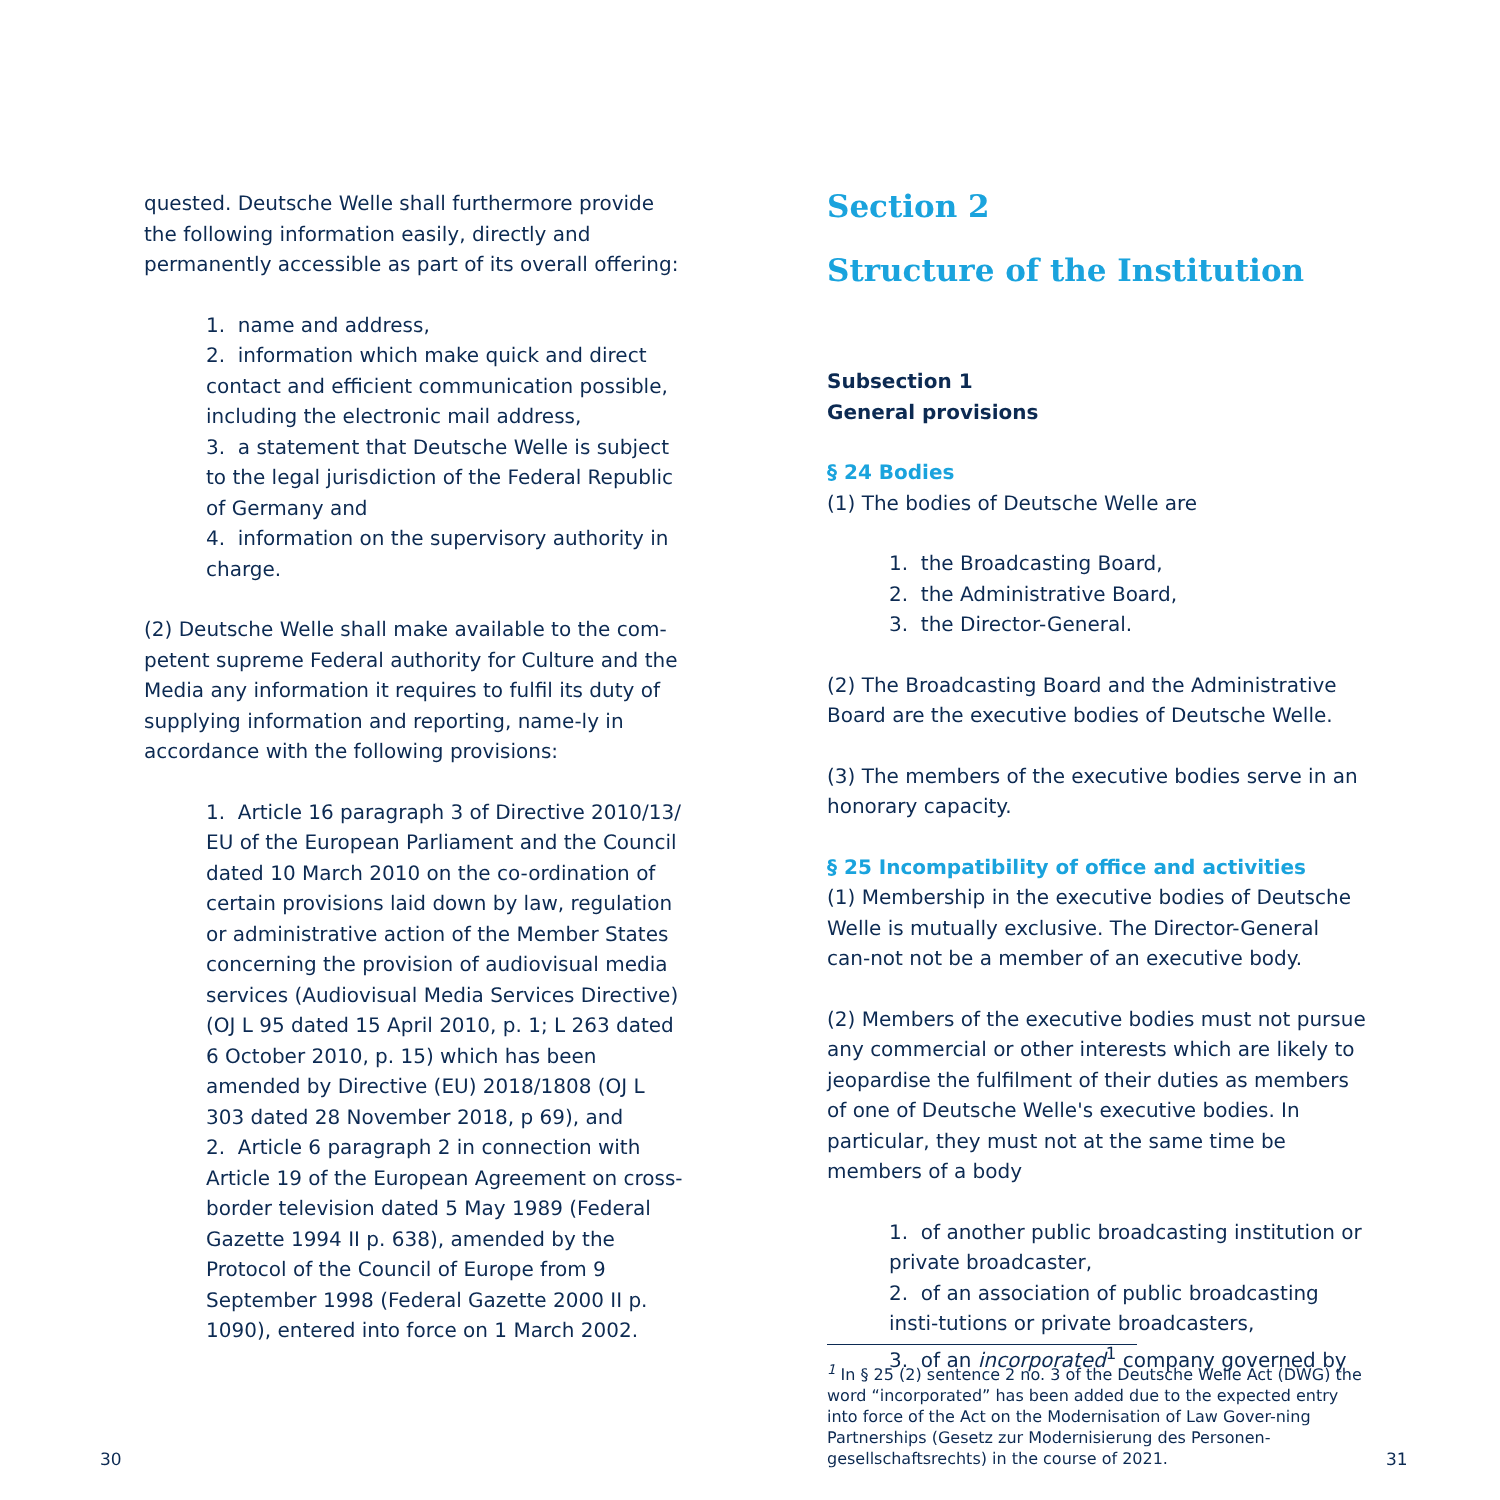quested. Deutsche Welle shall furthermore provide the following information easily, directly and permanently accessible as part of its overall offering:
1. name and address,
2. information which make quick and direct contact and efficient communication possi­ble, including the electronic mail address,
3. a statement that Deutsche Welle is subject to the legal jurisdiction of the Federal Republic of Germany and
4. information on the supervisory authority in charge.
(2) Deutsche Welle shall make available to the com-petent supreme Federal authority for Culture and the Media any information it requires to fulfil its duty of supplying information and reporting, name-ly in accordance with the following provisions:
1. Article 16 paragraph 3 of Directive 2010/13/ EU of the European Parliament and the Council dated 10 March 2010 on the co-ordination of certain provisions laid down by law, regulation or administrative action of the Member States concerning the provision of audiovisual media services (Audiovisual Media Services Directive) (OJ L 95 dated 15 April 2010, p. 1; L 263 dated 6 October 2010, p. 15) which has been amended by Directive (EU) 2018/1808 (OJ L 303 dated 28 November 2018, p 69), and
2. Article 6 paragraph 2 in connection with Article 19 of the European Agreement on cross-border television dated 5 May 1989 (Federal Gazette 1994 II p. 638), amended by the Protocol of the Council of Europe from 9 September 1998 (Federal Gazette 2000 II p. 1090), entered into force on 1 March 2002.
Section 2
Structure of the Institution
Subsection 1
General provisions
§ 24 Bodies
(1) The bodies of Deutsche Welle are
1. the Broadcasting Board,
2. the Administrative Board,
3. the Director-General.
(2) The Broadcasting Board and the Administrative Board are the executive bodies of Deutsche Welle.
(3) The members of the executive bodies serve in an honorary capacity.
§ 25 Incompatibility of office and activities
(1) Membership in the executive bodies of Deutsche Welle is mutually exclusive. The Director-General can-not not be a member of an executive body.
(2) Members of the executive bodies must not pursue any commercial or other interests which are likely to jeopardise the fulfilment of their duties as members of one of Deutsche Welle's executive bodies. In particular, they must not at the same time be members of a body
1. of another public broadcasting institution or private broadcaster,
2. of an association of public broadcasting insti-tutions or private broadcasters,
3. of an incorporated<sup>1</sup> company governed by
<sup>1</sup> In § 25 (2) sentence 2 no. 3 of the Deutsche Welle Act (DWG) the word “incorporated” has been added due to the expected entry into force of the Act on the Modernisation of Law Gover-ning Partnerships (Gesetz zur Modernisierung des Personen-gesellschaftsrechts) in the course of 2021.
30 31